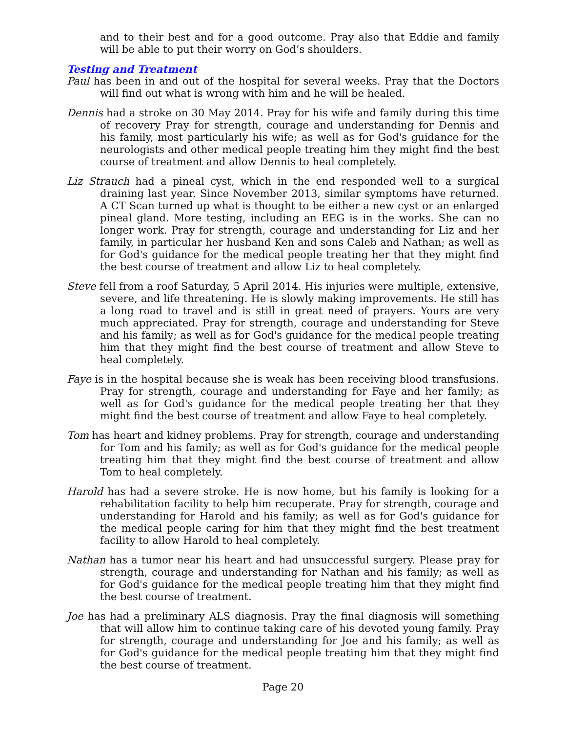and to their best and for a good outcome. Pray also that Eddie and family will be able to put their worry on God’s shoulders.
Testing and Treatment
Paul has been in and out of the hospital for several weeks. Pray that the Doctors will find out what is wrong with him and he will be healed.
Dennis had a stroke on 30 May 2014. Pray for his wife and family during this time of recovery Pray for strength, courage and understanding for Dennis and his family, most particularly his wife; as well as for God's guidance for the neurologists and other medical people treating him they might find the best course of treatment and allow Dennis to heal completely.
Liz Strauch had a pineal cyst, which in the end responded well to a surgical draining last year. Since November 2013, similar symptoms have returned. A CT Scan turned up what is thought to be either a new cyst or an enlarged pineal gland. More testing, including an EEG is in the works. She can no longer work. Pray for strength, courage and understanding for Liz and her family, in particular her husband Ken and sons Caleb and Nathan; as well as for God's guidance for the medical people treating her that they might find the best course of treatment and allow Liz to heal completely.
Steve fell from a roof Saturday, 5 April 2014. His injuries were multiple, extensive, severe, and life threatening. He is slowly making improvements. He still has a long road to travel and is still in great need of prayers. Yours are very much appreciated. Pray for strength, courage and understanding for Steve and his family; as well as for God's guidance for the medical people treating him that they might find the best course of treatment and allow Steve to heal completely.
Faye is in the hospital because she is weak has been receiving blood transfusions. Pray for strength, courage and understanding for Faye and her family; as well as for God's guidance for the medical people treating her that they might find the best course of treatment and allow Faye to heal completely.
Tom has heart and kidney problems. Pray for strength, courage and understanding for Tom and his family; as well as for God's guidance for the medical people treating him that they might find the best course of treatment and allow Tom to heal completely.
Harold has had a severe stroke. He is now home, but his family is looking for a rehabilitation facility to help him recuperate. Pray for strength, courage and understanding for Harold and his family; as well as for God's guidance for the medical people caring for him that they might find the best treatment facility to allow Harold to heal completely.
Nathan has a tumor near his heart and had unsuccessful surgery. Please pray for strength, courage and understanding for Nathan and his family; as well as for God's guidance for the medical people treating him that they might find the best course of treatment.
Joe has had a preliminary ALS diagnosis. Pray the final diagnosis will something that will allow him to continue taking care of his devoted young family. Pray for strength, courage and understanding for Joe and his family; as well as for God's guidance for the medical people treating him that they might find the best course of treatment.
Page 20